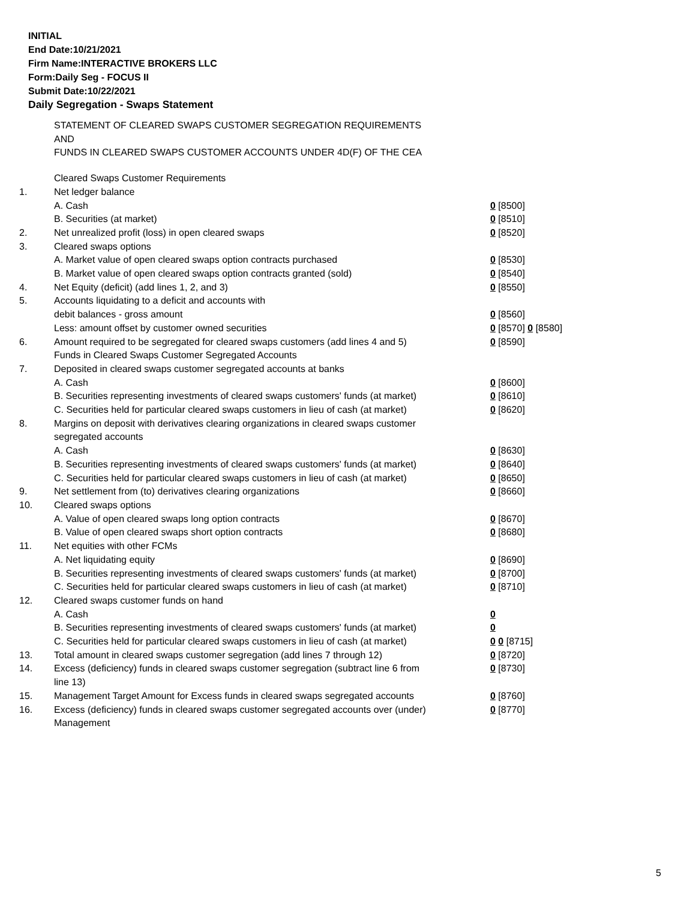INITIAL
End Date:10/21/2021
Firm Name:INTERACTIVE BROKERS LLC
Form:Daily Seg - FOCUS II
Submit Date:10/22/2021
Daily Segregation - Swaps Statement
STATEMENT OF CLEARED SWAPS CUSTOMER SEGREGATION REQUIREMENTS
AND
FUNDS IN CLEARED SWAPS CUSTOMER ACCOUNTS UNDER 4D(F) OF THE CEA
| | Cleared Swaps Customer Requirements | |
| 1. | Net ledger balance | |
| | A. Cash | 0 [8500] |
| | B. Securities (at market) | 0 [8510] |
| 2. | Net unrealized profit (loss) in open cleared swaps | 0 [8520] |
| 3. | Cleared swaps options | |
| | A. Market value of open cleared swaps option contracts purchased | 0 [8530] |
| | B. Market value of open cleared swaps option contracts granted (sold) | 0 [8540] |
| 4. | Net Equity (deficit) (add lines 1, 2, and 3) | 0 [8550] |
| 5. | Accounts liquidating to a deficit and accounts with | |
| | debit balances - gross amount | 0 [8560] |
| | Less: amount offset by customer owned securities | 0 [8570] 0 [8580] |
| 6. | Amount required to be segregated for cleared swaps customers (add lines 4 and 5) | 0 [8590] |
| | Funds in Cleared Swaps Customer Segregated Accounts | |
| 7. | Deposited in cleared swaps customer segregated accounts at banks | |
| | A. Cash | 0 [8600] |
| | B. Securities representing investments of cleared swaps customers' funds (at market) | 0 [8610] |
| | C. Securities held for particular cleared swaps customers in lieu of cash (at market) | 0 [8620] |
| 8. | Margins on deposit with derivatives clearing organizations in cleared swaps customer segregated accounts | |
| | A. Cash | 0 [8630] |
| | B. Securities representing investments of cleared swaps customers' funds (at market) | 0 [8640] |
| | C. Securities held for particular cleared swaps customers in lieu of cash (at market) | 0 [8650] |
| 9. | Net settlement from (to) derivatives clearing organizations | 0 [8660] |
| 10. | Cleared swaps options | |
| | A. Value of open cleared swaps long option contracts | 0 [8670] |
| | B. Value of open cleared swaps short option contracts | 0 [8680] |
| 11. | Net equities with other FCMs | |
| | A. Net liquidating equity | 0 [8690] |
| | B. Securities representing investments of cleared swaps customers' funds (at market) | 0 [8700] |
| | C. Securities held for particular cleared swaps customers in lieu of cash (at market) | 0 [8710] |
| 12. | Cleared swaps customer funds on hand | |
| | A. Cash | 0 |
| | B. Securities representing investments of cleared swaps customers' funds (at market) | 0 |
| | C. Securities held for particular cleared swaps customers in lieu of cash (at market) | 0 0 [8715] |
| 13. | Total amount in cleared swaps customer segregation (add lines 7 through 12) | 0 [8720] |
| 14. | Excess (deficiency) funds in cleared swaps customer segregation (subtract line 6 from line 13) | 0 [8730] |
| 15. | Management Target Amount for Excess funds in cleared swaps segregated accounts | 0 [8760] |
| 16. | Excess (deficiency) funds in cleared swaps customer segregated accounts over (under) Management | 0 [8770] |
5